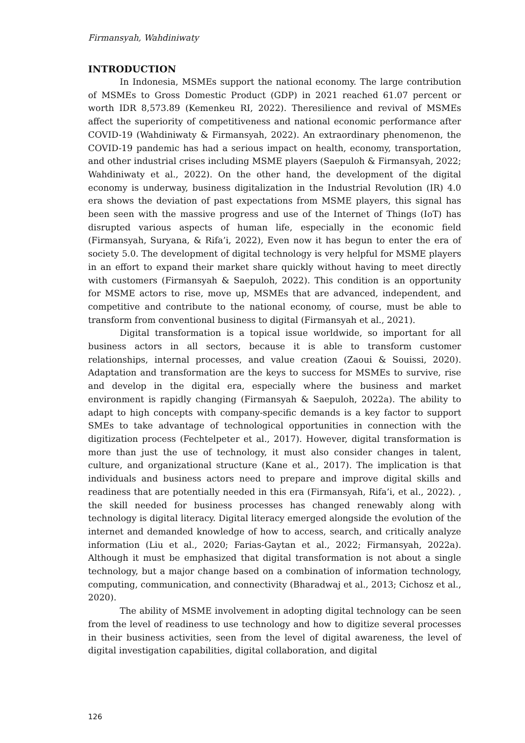Firmansyah, Wahdiniwaty
INTRODUCTION
In Indonesia, MSMEs support the national economy. The large contribution of MSMEs to Gross Domestic Product (GDP) in 2021 reached 61.07 percent or worth IDR 8,573.89 (Kemenkeu RI, 2022). Theresilience and revival of MSMEs affect the superiority of competitiveness and national economic performance after COVID-19 (Wahdiniwaty & Firmansyah, 2022). An extraordinary phenomenon, the COVID-19 pandemic has had a serious impact on health, economy, transportation, and other industrial crises including MSME players (Saepuloh & Firmansyah, 2022; Wahdiniwaty et al., 2022). On the other hand, the development of the digital economy is underway, business digitalization in the Industrial Revolution (IR) 4.0 era shows the deviation of past expectations from MSME players, this signal has been seen with the massive progress and use of the Internet of Things (IoT) has disrupted various aspects of human life, especially in the economic field (Firmansyah, Suryana, & Rifa’i, 2022), Even now it has begun to enter the era of society 5.0. The development of digital technology is very helpful for MSME players in an effort to expand their market share quickly without having to meet directly with customers (Firmansyah & Saepuloh, 2022). This condition is an opportunity for MSME actors to rise, move up, MSMEs that are advanced, independent, and competitive and contribute to the national economy, of course, must be able to transform from conventional business to digital (Firmansyah et al., 2021).
Digital transformation is a topical issue worldwide, so important for all business actors in all sectors, because it is able to transform customer relationships, internal processes, and value creation (Zaoui & Souissi, 2020). Adaptation and transformation are the keys to success for MSMEs to survive, rise and develop in the digital era, especially where the business and market environment is rapidly changing (Firmansyah & Saepuloh, 2022a). The ability to adapt to high concepts with company-specific demands is a key factor to support SMEs to take advantage of technological opportunities in connection with the digitization process (Fechtelpeter et al., 2017). However, digital transformation is more than just the use of technology, it must also consider changes in talent, culture, and organizational structure (Kane et al., 2017). The implication is that individuals and business actors need to prepare and improve digital skills and readiness that are potentially needed in this era (Firmansyah, Rifa’i, et al., 2022). , the skill needed for business processes has changed renewably along with technology is digital literacy. Digital literacy emerged alongside the evolution of the internet and demanded knowledge of how to access, search, and critically analyze information (Liu et al., 2020; Farias-Gaytan et al., 2022; Firmansyah, 2022a). Although it must be emphasized that digital transformation is not about a single technology, but a major change based on a combination of information technology, computing, communication, and connectivity (Bharadwaj et al., 2013; Cichosz et al., 2020).
The ability of MSME involvement in adopting digital technology can be seen from the level of readiness to use technology and how to digitize several processes in their business activities, seen from the level of digital awareness, the level of digital investigation capabilities, digital collaboration, and digital
126